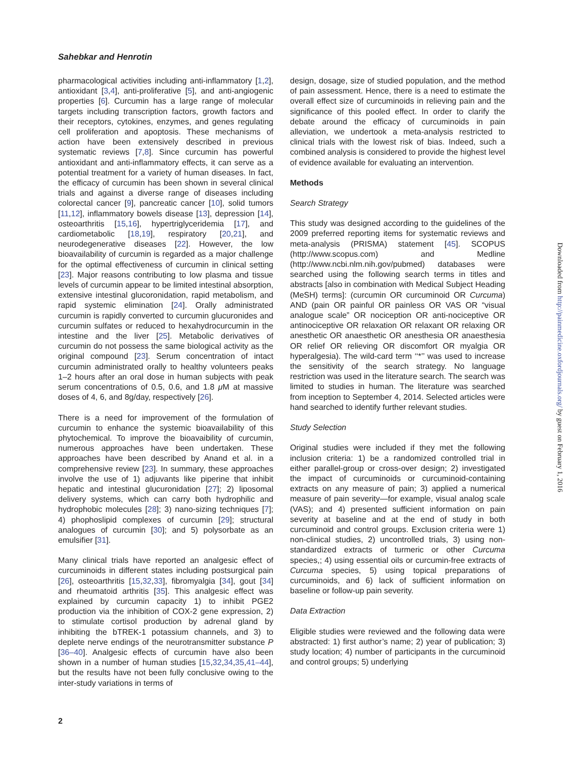Sahebkar and Henrotin
pharmacological activities including anti-inflammatory [1,2], antioxidant [3,4], anti-proliferative [5], and anti-angiogenic properties [6]. Curcumin has a large range of molecular targets including transcription factors, growth factors and their receptors, cytokines, enzymes, and genes regulating cell proliferation and apoptosis. These mechanisms of action have been extensively described in previous systematic reviews [7,8]. Since curcumin has powerful antioxidant and anti-inflammatory effects, it can serve as a potential treatment for a variety of human diseases. In fact, the efficacy of curcumin has been shown in several clinical trials and against a diverse range of diseases including colorectal cancer [9], pancreatic cancer [10], solid tumors [11,12], inflammatory bowels disease [13], depression [14], osteoarthritis [15,16], hypertriglyceridemia [17], and cardiometabolic [18,19], respiratory [20,21], and neurodegenerative diseases [22]. However, the low bioavailability of curcumin is regarded as a major challenge for the optimal effectiveness of curcumin in clinical setting [23]. Major reasons contributing to low plasma and tissue levels of curcumin appear to be limited intestinal absorption, extensive intestinal glucoronidation, rapid metabolism, and rapid systemic elimination [24]. Orally administrated curcumin is rapidly converted to curcumin glucuronides and curcumin sulfates or reduced to hexahydrocurcumin in the intestine and the liver [25]. Metabolic derivatives of curcumin do not possess the same biological activity as the original compound [23]. Serum concentration of intact curcumin administrated orally to healthy volunteers peaks 1–2 hours after an oral dose in human subjects with peak serum concentrations of 0.5, 0.6, and 1.8 μ M at massive doses of 4, 6, and 8g/day, respectively [26].
There is a need for improvement of the formulation of curcumin to enhance the systemic bioavailability of this phytochemical. To improve the bioavaibility of curcumin, numerous approaches have been undertaken. These approaches have been described by Anand et al. in a comprehensive review [23]. In summary, these approaches involve the use of 1) adjuvants like piperine that inhibit hepatic and intestinal glucuronidation [27]; 2) liposomal delivery systems, which can carry both hydrophilic and hydrophobic molecules [28]; 3) nano-sizing techniques [7]; 4) phophoslipid complexes of curcumin [29]; structural analogues of curcumin [30]; and 5) polysorbate as an emulsifier [31].
Many clinical trials have reported an analgesic effect of curcuminoids in different states including postsurgical pain [26], osteoarthritis [15,32,33], fibromyalgia [34], gout [34] and rheumatoid arthritis [35]. This analgesic effect was explained by curcumin capacity 1) to inhibit PGE2 production via the inhibition of COX-2 gene expression, 2) to stimulate cortisol production by adrenal gland by inhibiting the bTREK-1 potassium channels, and 3) to deplete nerve endings of the neurotransmitter substance P [36–40]. Analgesic effects of curcumin have also been shown in a number of human studies [15,32,34,35,41–44], but the results have not been fully conclusive owing to the inter-study variations in terms of
design, dosage, size of studied population, and the method of pain assessment. Hence, there is a need to estimate the overall effect size of curcuminoids in relieving pain and the significance of this pooled effect. In order to clarify the debate around the efficacy of curcuminoids in pain alleviation, we undertook a meta-analysis restricted to clinical trials with the lowest risk of bias. Indeed, such a combined analysis is considered to provide the highest level of evidence available for evaluating an intervention.
Methods
Search Strategy
This study was designed according to the guidelines of the 2009 preferred reporting items for systematic reviews and meta-analysis (PRISMA) statement [45]. SCOPUS (http://www.scopus.com) and Medline (http://www.ncbi.nlm.nih.gov/pubmed) databases were searched using the following search terms in titles and abstracts [also in combination with Medical Subject Heading (MeSH) terms]: (curcumin OR curcuminoid OR Curcuma) AND (pain OR painful OR painless OR VAS OR “visual analogue scale” OR nociception OR anti-nociceptive OR antinociceptive OR relaxation OR relaxant OR relaxing OR anesthetic OR anaesthetic OR anesthesia OR anaesthesia OR relief OR relieving OR discomfort OR myalgia OR hyperalgesia). The wild-card term ‘‘*’’ was used to increase the sensitivity of the search strategy. No language restriction was used in the literature search. The search was limited to studies in human. The literature was searched from inception to September 4, 2014. Selected articles were hand searched to identify further relevant studies.
Study Selection
Original studies were included if they met the following inclusion criteria: 1) be a randomized controlled trial in either parallel-group or cross-over design; 2) investigated the impact of curcuminoids or curcuminoid-containing extracts on any measure of pain; 3) applied a numerical measure of pain severity—for example, visual analog scale (VAS); and 4) presented sufficient information on pain severity at baseline and at the end of study in both curcuminoid and control groups. Exclusion criteria were 1) non-clinical studies, 2) uncontrolled trials, 3) using non-standardized extracts of turmeric or other Curcuma species,; 4) using essential oils or curcumin-free extracts of Curcuma species, 5) using topical preparations of curcuminoids, and 6) lack of sufficient information on baseline or follow-up pain severity.
Data Extraction
Eligible studies were reviewed and the following data were abstracted: 1) first author’s name; 2) year of publication; 3) study location; 4) number of participants in the curcuminoid and control groups; 5) underlying
2
Downloaded from http://painmedicine.oxfordjournals.org/ by guest on February 1, 2016